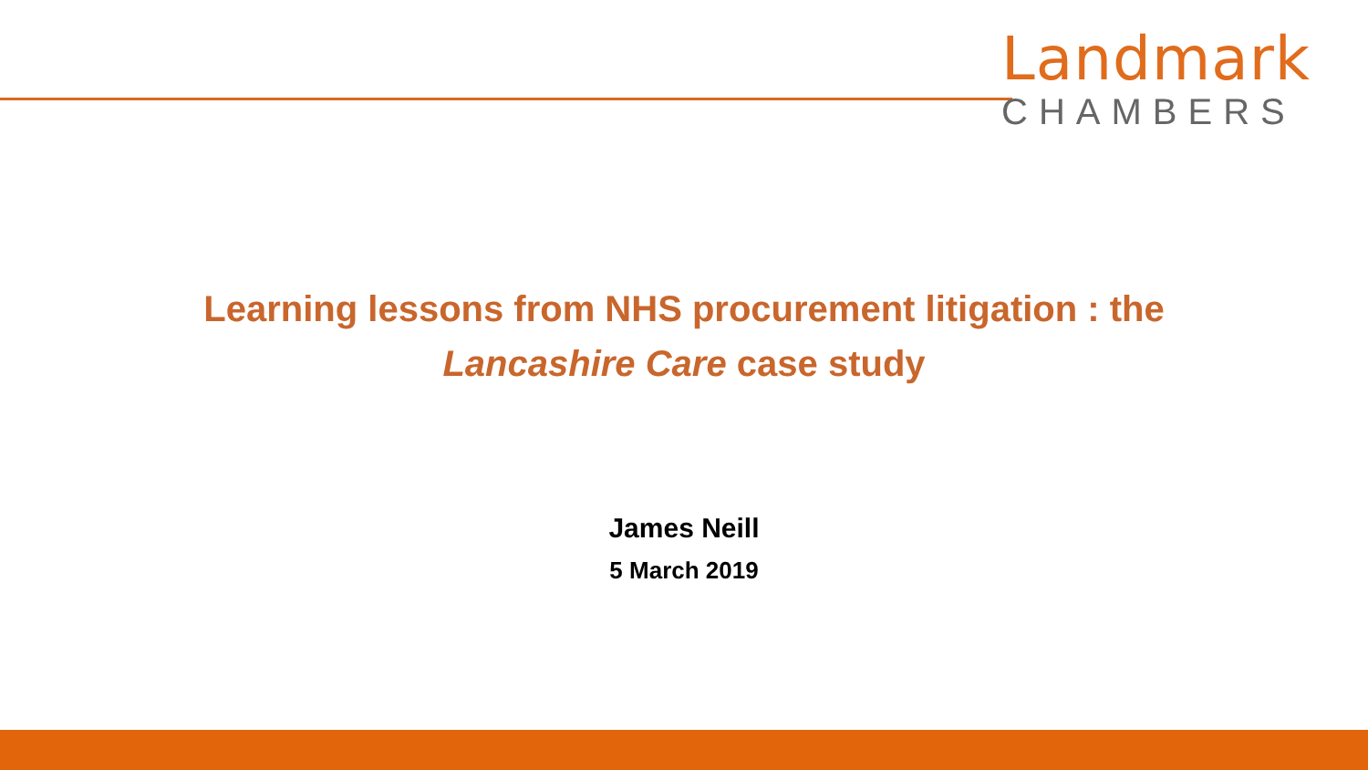Landmark
CHAMBERS
Learning lessons from NHS procurement litigation : the
Lancashire Care case study
James Neill
5 March 2019